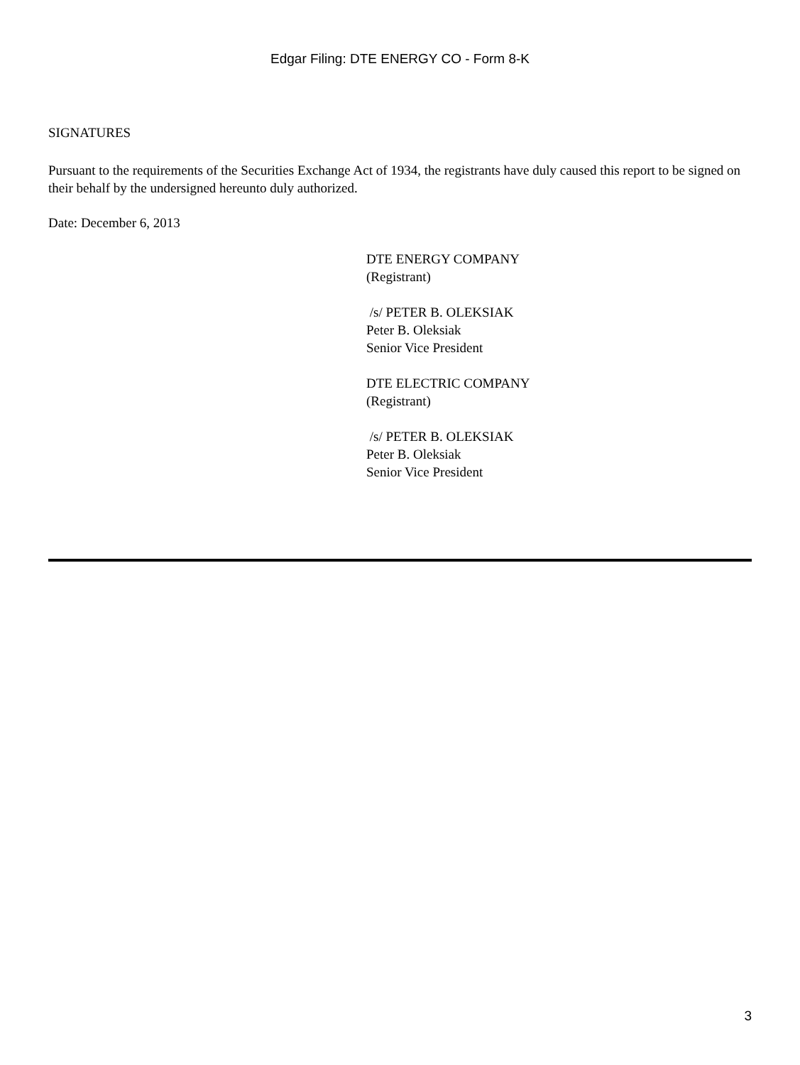Edgar Filing: DTE ENERGY CO - Form 8-K
SIGNATURES
Pursuant to the requirements of the Securities Exchange Act of 1934, the registrants have duly caused this report to be signed on their behalf by the undersigned hereunto duly authorized.
Date: December 6, 2013
DTE ENERGY COMPANY
(Registrant)
/s/ PETER B. OLEKSIAK
Peter B. Oleksiak
Senior Vice President
DTE ELECTRIC COMPANY
(Registrant)
/s/ PETER B. OLEKSIAK
Peter B. Oleksiak
Senior Vice President
3